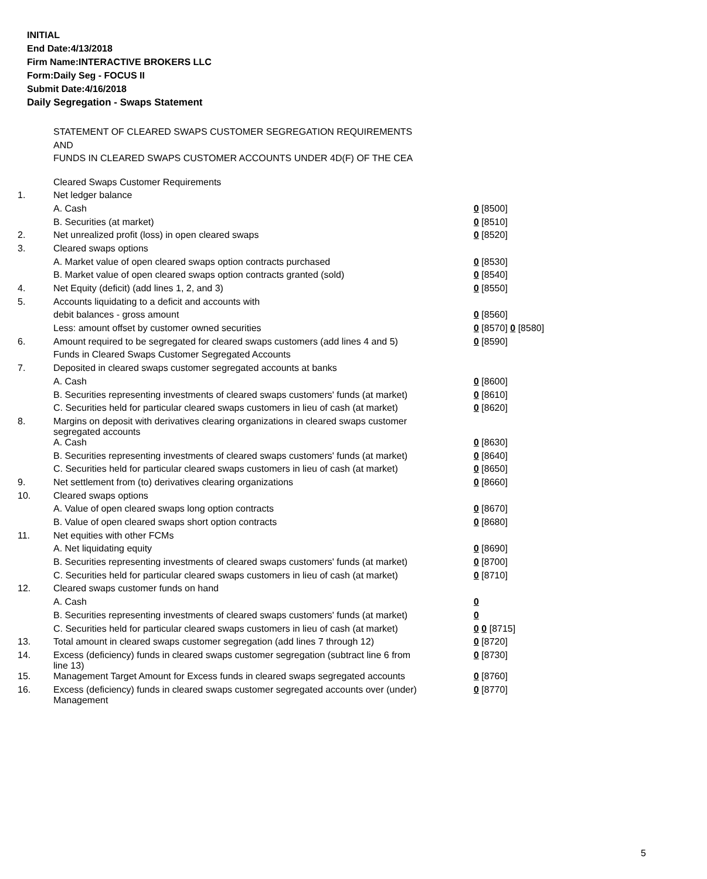INITIAL
End Date:4/13/2018
Firm Name:INTERACTIVE BROKERS LLC
Form:Daily Seg - FOCUS II
Submit Date:4/16/2018
Daily Segregation - Swaps Statement
STATEMENT OF CLEARED SWAPS CUSTOMER SEGREGATION REQUIREMENTS
AND
FUNDS IN CLEARED SWAPS CUSTOMER ACCOUNTS UNDER 4D(F) OF THE CEA
| | Cleared Swaps Customer Requirements | |
| 1. | Net ledger balance | |
| | A. Cash | 0 [8500] |
| | B. Securities (at market) | 0 [8510] |
| 2. | Net unrealized profit (loss) in open cleared swaps | 0 [8520] |
| 3. | Cleared swaps options | |
| | A. Market value of open cleared swaps option contracts purchased | 0 [8530] |
| | B. Market value of open cleared swaps option contracts granted (sold) | 0 [8540] |
| 4. | Net Equity (deficit) (add lines 1, 2, and 3) | 0 [8550] |
| 5. | Accounts liquidating to a deficit and accounts with | |
| | debit balances - gross amount | 0 [8560] |
| | Less: amount offset by customer owned securities | 0 [8570] 0 [8580] |
| 6. | Amount required to be segregated for cleared swaps customers (add lines 4 and 5) | 0 [8590] |
| | Funds in Cleared Swaps Customer Segregated Accounts | |
| 7. | Deposited in cleared swaps customer segregated accounts at banks | |
| | A. Cash | 0 [8600] |
| | B. Securities representing investments of cleared swaps customers' funds (at market) | 0 [8610] |
| | C. Securities held for particular cleared swaps customers in lieu of cash (at market) | 0 [8620] |
| 8. | Margins on deposit with derivatives clearing organizations in cleared swaps customer segregated accounts | |
| | A. Cash | 0 [8630] |
| | B. Securities representing investments of cleared swaps customers' funds (at market) | 0 [8640] |
| | C. Securities held for particular cleared swaps customers in lieu of cash (at market) | 0 [8650] |
| 9. | Net settlement from (to) derivatives clearing organizations | 0 [8660] |
| 10. | Cleared swaps options | |
| | A. Value of open cleared swaps long option contracts | 0 [8670] |
| | B. Value of open cleared swaps short option contracts | 0 [8680] |
| 11. | Net equities with other FCMs | |
| | A. Net liquidating equity | 0 [8690] |
| | B. Securities representing investments of cleared swaps customers' funds (at market) | 0 [8700] |
| | C. Securities held for particular cleared swaps customers in lieu of cash (at market) | 0 [8710] |
| 12. | Cleared swaps customer funds on hand | |
| | A. Cash | 0 |
| | B. Securities representing investments of cleared swaps customers' funds (at market) | 0 |
| | C. Securities held for particular cleared swaps customers in lieu of cash (at market) | 0 0 [8715] |
| 13. | Total amount in cleared swaps customer segregation (add lines 7 through 12) | 0 [8720] |
| 14. | Excess (deficiency) funds in cleared swaps customer segregation (subtract line 6 from line 13) | 0 [8730] |
| 15. | Management Target Amount for Excess funds in cleared swaps segregated accounts | 0 [8760] |
| 16. | Excess (deficiency) funds in cleared swaps customer segregated accounts over (under) Management | 0 [8770] |
5